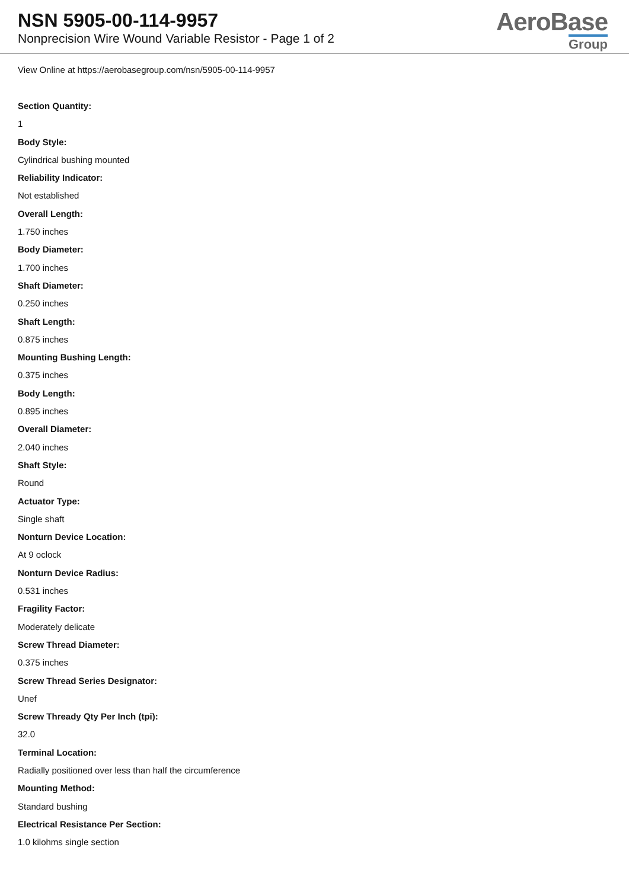NSN 5905-00-114-9957
Nonprecision Wire Wound Variable Resistor - Page 1 of 2
AeroBase
Group
View Online at https://aerobasegroup.com/nsn/5905-00-114-9957
Section Quantity:
1
Body Style:
Cylindrical bushing mounted
Reliability Indicator:
Not established
Overall Length:
1.750 inches
Body Diameter:
1.700 inches
Shaft Diameter:
0.250 inches
Shaft Length:
0.875 inches
Mounting Bushing Length:
0.375 inches
Body Length:
0.895 inches
Overall Diameter:
2.040 inches
Shaft Style:
Round
Actuator Type:
Single shaft
Nonturn Device Location:
At 9 oclock
Nonturn Device Radius:
0.531 inches
Fragility Factor:
Moderately delicate
Screw Thread Diameter:
0.375 inches
Screw Thread Series Designator:
Unef
Screw Thready Qty Per Inch (tpi):
32.0
Terminal Location:
Radially positioned over less than half the circumference
Mounting Method:
Standard bushing
Electrical Resistance Per Section:
1.0 kilohms single section